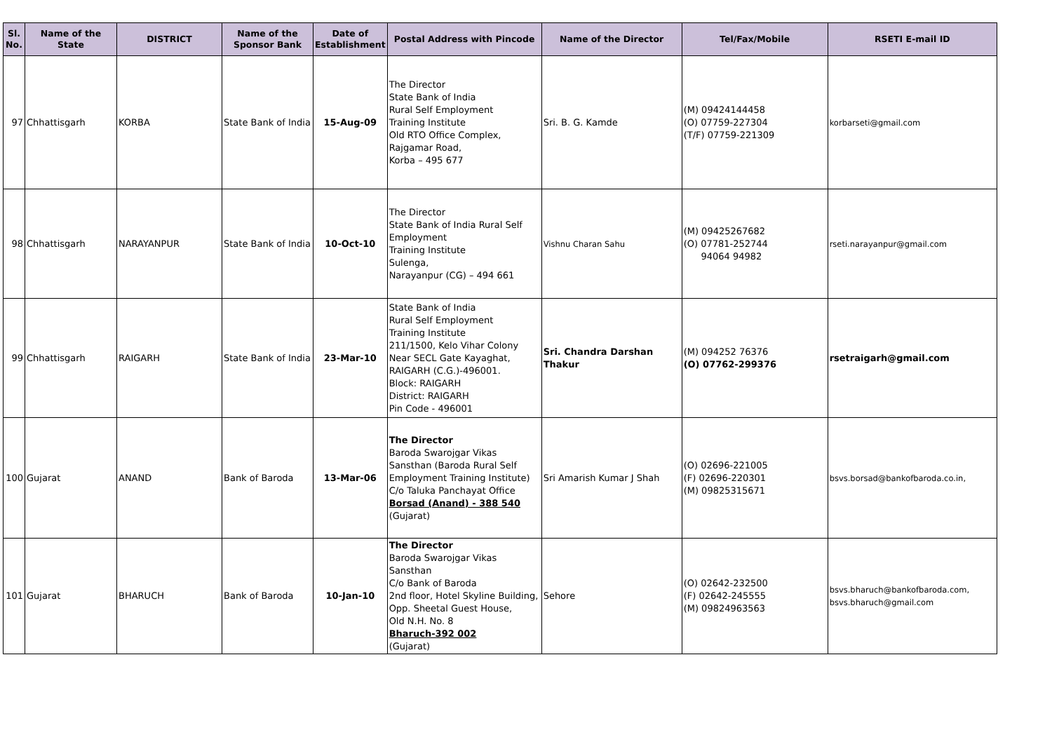| Sl. No. | Name of the State | DISTRICT | Name of the Sponsor Bank | Date of Establishment | Postal Address with Pincode | Name of the Director | Tel/Fax/Mobile | RSETI E-mail ID |
| --- | --- | --- | --- | --- | --- | --- | --- | --- |
| 97 | Chhattisgarh | KORBA | State Bank of India | 15-Aug-09 | The Director State Bank of India Rural Self Employment Training Institute Old RTO Office Complex, Rajgamar Road, Korba – 495 677 | Sri. B. G. Kamde | (M) 09424144458 (O) 07759-227304 (T/F) 07759-221309 | korbarseti@gmail.com |
| 98 | Chhattisgarh | NARAYANPUR | State Bank of India | 10-Oct-10 | The Director State Bank of India Rural Self Employment Training Institute Sulenga, Narayanpur (CG) – 494 661 | Vishnu Charan Sahu | (M) 09425267682 (O) 07781-252744 94064 94982 | rseti.narayanpur@gmail.com |
| 99 | Chhattisgarh | RAIGARH | State Bank of India | 23-Mar-10 | State Bank of India Rural Self Employment Training Institute 211/1500, Kelo Vihar Colony Near SECL Gate Kayaghat, RAIGARH (C.G.)-496001. Block: RAIGARH District: RAIGARH Pin Code - 496001 | Sri. Chandra Darshan Thakur | (M) 094252 76376 (O) 07762-299376 | rsetraigarh@gmail.com |
| 100 | Gujarat | ANAND | Bank of Baroda | 13-Mar-06 | The Director Baroda Swarojgar Vikas Sansthan (Baroda Rural Self Employment Training Institute) C/o Taluka Panchayat Office Borsad (Anand) - 388 540 (Gujarat) | Sri Amarish Kumar J Shah | (O) 02696-221005 (F) 02696-220301 (M) 09825315671 | bsvs.borsad@bankofbaroda.co.in, |
| 101 | Gujarat | BHARUCH | Bank of Baroda | 10-Jan-10 | The Director Baroda Swarojgar Vikas Sansthan C/o Bank of Baroda 2nd floor, Hotel Skyline Building, Opp. Sheetal Guest House, Old N.H. No. 8 Bharuch-392 002 (Gujarat) | Sehore | (O) 02642-232500 (F) 02642-245555 (M) 09824963563 | bsvs.bharuch@bankofbaroda.com, bsvs.bharuch@gmail.com |